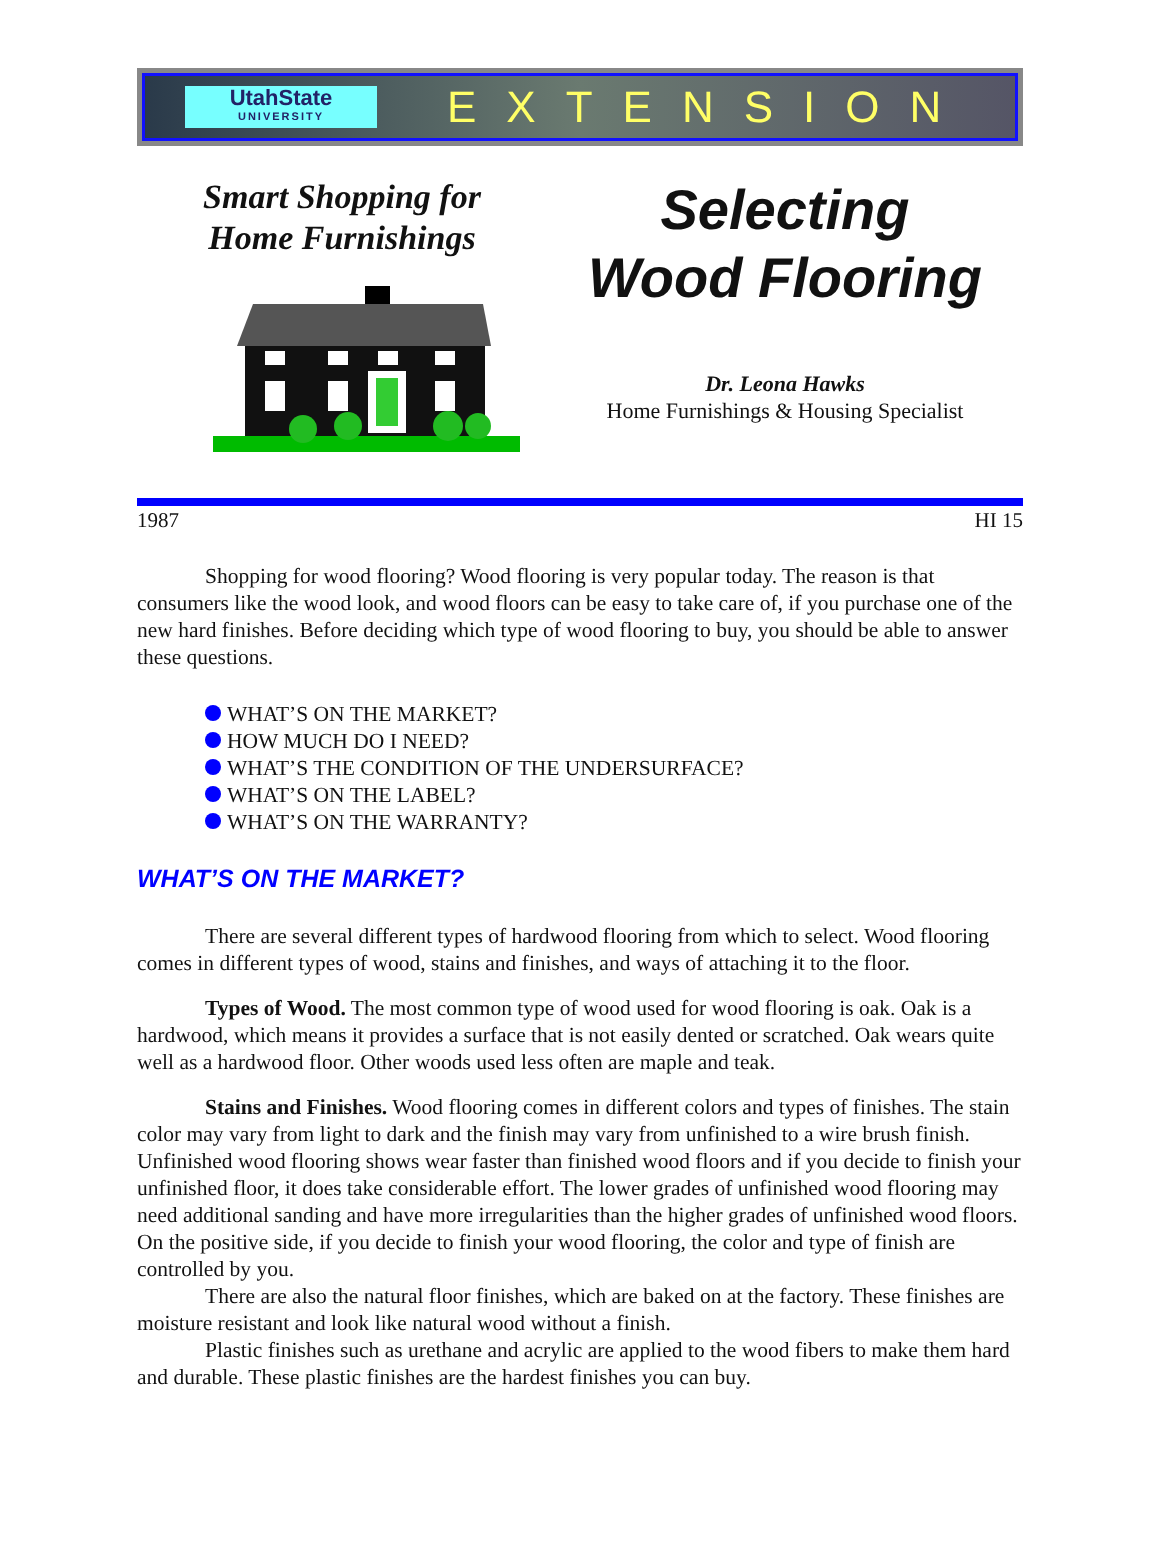UtahState
UNIVERSITY
EXTENSION
Smart Shopping for
Home Furnishings
Selecting
Wood Flooring
Dr. Leona Hawks
Home Furnishings & Housing Specialist
1987 HI 15
Shopping for wood flooring? Wood flooring is very popular today. The reason is that consumers like the wood look, and wood floors can be easy to take care of, if you purchase one of the new hard finishes. Before deciding which type of wood flooring to buy, you should be able to answer these questions.
WHAT’S ON THE MARKET?
HOW MUCH DO I NEED?
WHAT’S THE CONDITION OF THE UNDERSURFACE?
WHAT’S ON THE LABEL?
WHAT’S ON THE WARRANTY?
WHAT’S ON THE MARKET?
There are several different types of hardwood flooring from which to select. Wood flooring comes in different types of wood, stains and finishes, and ways of attaching it to the floor.
Types of Wood. The most common type of wood used for wood flooring is oak. Oak is a hardwood, which means it provides a surface that is not easily dented or scratched. Oak wears quite well as a hardwood floor. Other woods used less often are maple and teak.
Stains and Finishes. Wood flooring comes in different colors and types of finishes. The stain color may vary from light to dark and the finish may vary from unfinished to a wire brush finish. Unfinished wood flooring shows wear faster than finished wood floors and if you decide to finish your unfinished floor, it does take considerable effort. The lower grades of unfinished wood flooring may need additional sanding and have more irregularities than the higher grades of unfinished wood floors. On the positive side, if you decide to finish your wood flooring, the color and type of finish are controlled by you.
There are also the natural floor finishes, which are baked on at the factory. These finishes are moisture resistant and look like natural wood without a finish.
Plastic finishes such as urethane and acrylic are applied to the wood fibers to make them hard and durable. These plastic finishes are the hardest finishes you can buy.